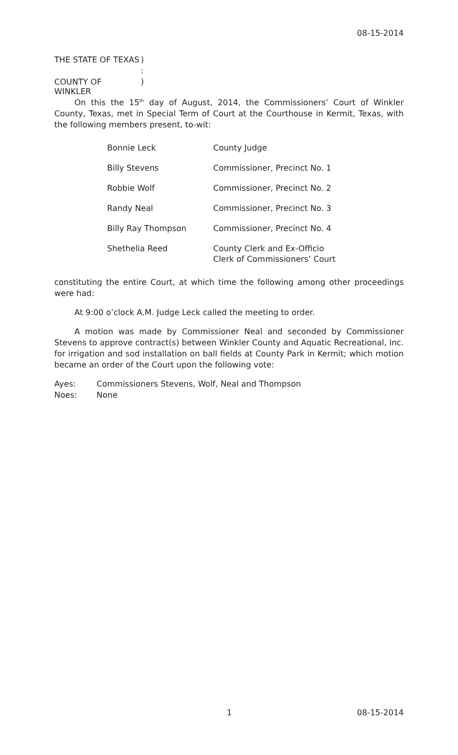08-15-2014
THE STATE OF TEXAS)
:
COUNTY OF WINKLER)
On this the 15<sup>th</sup> day of August, 2014, the Commissioners’ Court of Winkler County, Texas, met in Special Term of Court at the Courthouse in Kermit, Texas, with the following members present, to-wit:
| Bonnie Leck | County Judge |
| Billy Stevens | Commissioner, Precinct No. 1 |
| Robbie Wolf | Commissioner, Precinct No. 2 |
| Randy Neal | Commissioner, Precinct No. 3 |
| Billy Ray Thompson | Commissioner, Precinct No. 4 |
| Shethelia Reed | County Clerk and Ex-Officio Clerk of Commissioners’ Court |
constituting the entire Court, at which time the following among other proceedings were had:
At 9:00 o’clock A.M. Judge Leck called the meeting to order.
A motion was made by Commissioner Neal and seconded by Commissioner Stevens to approve contract(s) between Winkler County and Aquatic Recreational, Inc. for irrigation and sod installation on ball fields at County Park in Kermit; which motion became an order of the Court upon the following vote:
Ayes: Commissioners Stevens, Wolf, Neal and Thompson
Noes: None
1 08-15-2014